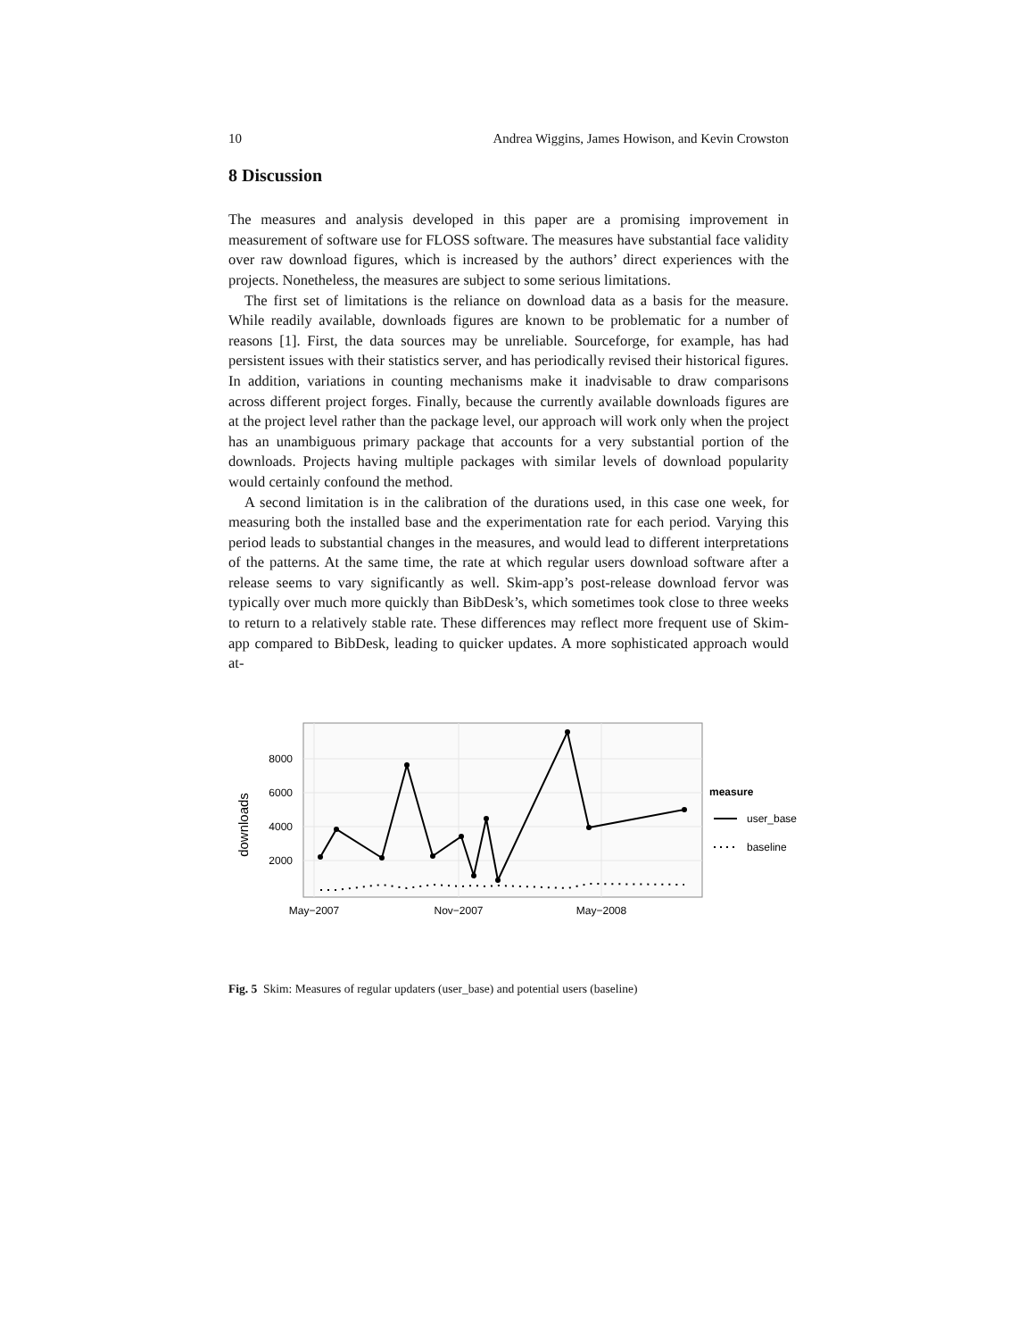10 Andrea Wiggins, James Howison, and Kevin Crowston
8 Discussion
The measures and analysis developed in this paper are a promising improvement in measurement of software use for FLOSS software. The measures have substantial face validity over raw download figures, which is increased by the authors’ direct experiences with the projects. Nonetheless, the measures are subject to some serious limitations.
The first set of limitations is the reliance on download data as a basis for the measure. While readily available, downloads figures are known to be problematic for a number of reasons [1]. First, the data sources may be unreliable. Sourceforge, for example, has had persistent issues with their statistics server, and has periodically revised their historical figures. In addition, variations in counting mechanisms make it inadvisable to draw comparisons across different project forges. Finally, because the currently available downloads figures are at the project level rather than the package level, our approach will work only when the project has an unambiguous primary package that accounts for a very substantial portion of the downloads. Projects having multiple packages with similar levels of download popularity would certainly confound the method.
A second limitation is in the calibration of the durations used, in this case one week, for measuring both the installed base and the experimentation rate for each period. Varying this period leads to substantial changes in the measures, and would lead to different interpretations of the patterns. At the same time, the rate at which regular users download software after a release seems to vary significantly as well. Skim-app’s post-release download fervor was typically over much more quickly than BibDesk’s, which sometimes took close to three weeks to return to a relatively stable rate. These differences may reflect more frequent use of Skim-app compared to BibDesk, leading to quicker updates. A more sophisticated approach would at-
8000
6000
4000
2000
May−2007
Nov−2007
May−2008
downloads
measure
user_base
baseline
Fig. 5 Skim: Measures of regular updaters (user_base) and potential users (baseline)